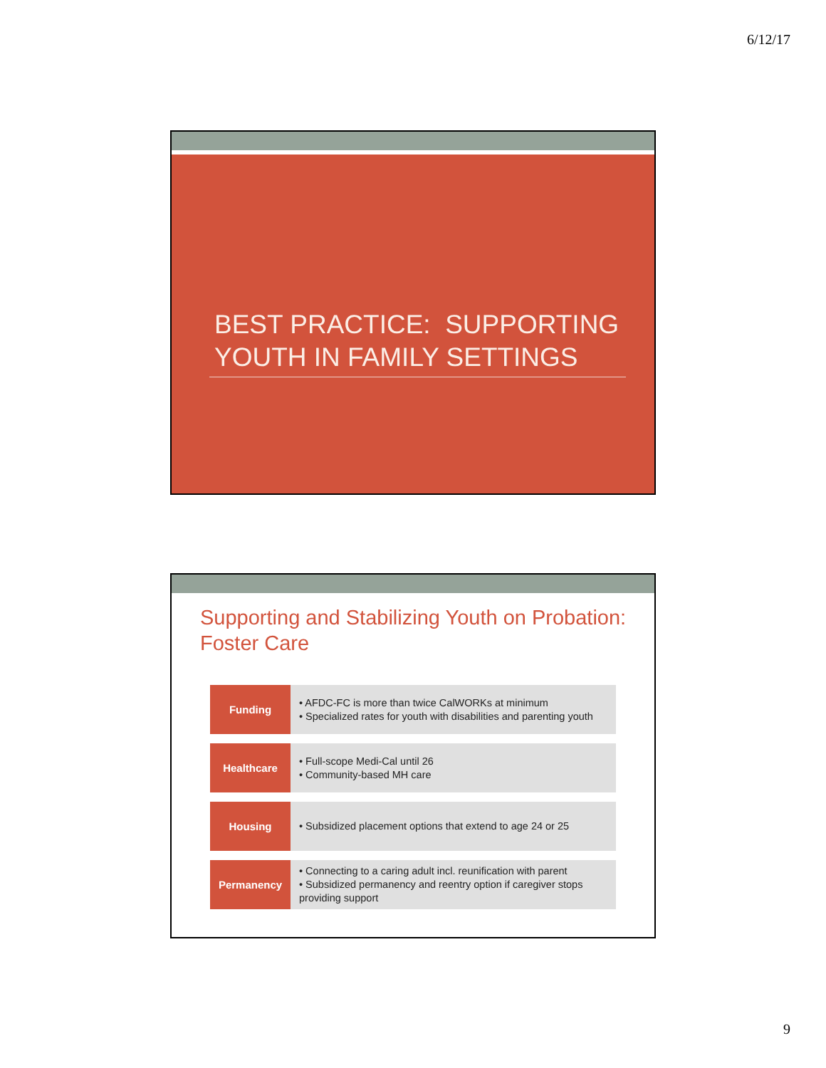6/12/17
BEST PRACTICE: SUPPORTING YOUTH IN FAMILY SETTINGS
Supporting and Stabilizing Youth on Probation:
Foster Care
| Funding | • AFDC-FC is more than twice CalWORKs at minimum • Specialized rates for youth with disabilities and parenting youth |
| Healthcare | • Full-scope Medi-Cal until 26 • Community-based MH care |
| Housing | • Subsidized placement options that extend to age 24 or 25 |
| Permanency | • Connecting to a caring adult incl. reunification with parent • Subsidized permanency and reentry option if caregiver stops providing support |
9